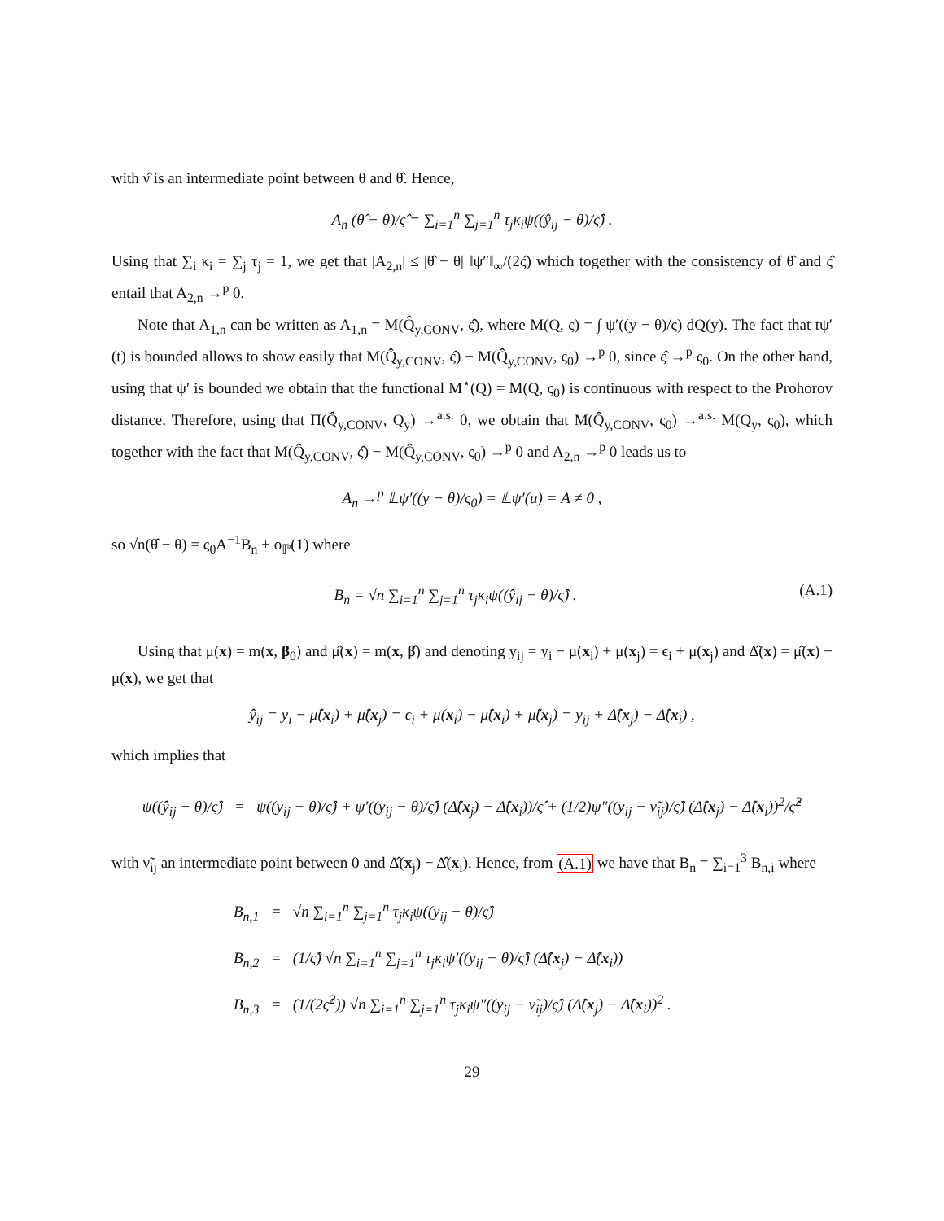with ν̂ is an intermediate point between θ and θ̂. Hence,
A<sub>n</sub> (θ̂ − θ)/ς̂ = ∑<sub>i=1</sub><sup>n</sup> ∑<sub>j=1</sub><sup>n</sup> τ<sub>j</sub>κ<sub>i</sub>ψ((ŷ<sub>ij</sub> − θ)/ς̂) .
Using that ∑<sub>i</sub> κ<sub>i</sub> = ∑<sub>j</sub> τ<sub>j</sub> = 1, we get that |A<sub>2,n</sub>| ≤ |θ̂ − θ| ‖ψ″‖<sub>∞</sub>/(2ς̂) which together with the consistency of θ̂ and ς̂ entail that A<sub>2,n</sub> →<sup>p</sup> 0.
Note that A<sub>1,n</sub> can be written as A<sub>1,n</sub> = M(Q̂<sub>y,CONV</sub>, ς̂), where M(Q, ς) = ∫ ψ′((y − θ)/ς) dQ(y). The fact that tψ′(t) is bounded allows to show easily that M(Q̂<sub>y,CONV</sub>, ς̂) − M(Q̂<sub>y,CONV</sub>, ς<sub>0</sub>) →<sup>p</sup> 0, since ς̂ →<sup>p</sup> ς<sub>0</sub>. On the other hand, using that ψ′ is bounded we obtain that the functional M<sup>⋆</sup>(Q) = M(Q, ς<sub>0</sub>) is continuous with respect to the Prohorov distance. Therefore, using that Π(Q̂<sub>y,CONV</sub>, Q<sub>y</sub>) →<sup>a.s.</sup> 0, we obtain that M(Q̂<sub>y,CONV</sub>, ς<sub>0</sub>) →<sup>a.s.</sup> M(Q<sub>y</sub>, ς<sub>0</sub>), which together with the fact that M(Q̂<sub>y,CONV</sub>, ς̂) − M(Q̂<sub>y,CONV</sub>, ς<sub>0</sub>) →<sup>p</sup> 0 and A<sub>2,n</sub> →<sup>p</sup> 0 leads us to
A<sub>n</sub> →<sup>p</sup> 𝔼ψ′((y − θ)/ς<sub>0</sub>) = 𝔼ψ′(u) = A ≠ 0 ,
so √n(θ̂ − θ) = ς<sub>0</sub>A<sup>−1</sup>B<sub>n</sub> + o<sub>ℙ</sub>(1) where
B<sub>n</sub> = √n ∑<sub>i=1</sub><sup>n</sup> ∑<sub>j=1</sub><sup>n</sup> τ<sub>j</sub>κ<sub>i</sub>ψ((ŷ<sub>ij</sub> − θ)/ς̂) . (A.1)
Using that μ(x) = m(x, β<sub>0</sub>) and μ̂(x) = m(x, β̂) and denoting y<sub>ij</sub> = y<sub>i</sub> − μ(x<sub>i</sub>) + μ(x<sub>j</sub>) = ϵ<sub>i</sub> + μ(x<sub>j</sub>) and Δ̂(x) = μ̂(x) − μ(x), we get that
ŷ<sub>ij</sub> = y<sub>i</sub> − μ̂(x<sub>i</sub>) + μ̂(x<sub>j</sub>) = ϵ<sub>i</sub> + μ(x<sub>i</sub>) − μ̂(x<sub>i</sub>) + μ̂(x<sub>j</sub>) = y<sub>ij</sub> + Δ̂(x<sub>j</sub>) − Δ̂(x<sub>i</sub>) ,
which implies that
ψ((ŷ<sub>ij</sub> − θ)/ς̂) = ψ((y<sub>ij</sub> − θ)/ς̂) + ψ′((y<sub>ij</sub> − θ)/ς̂) (Δ̂(x<sub>j</sub>) − Δ̂(x<sub>i</sub>))/ς̂ + (1/2)ψ″((y<sub>ij</sub> − ν̃<sub>ij</sub>)/ς̂) (Δ̂(x<sub>j</sub>) − Δ̂(x<sub>i</sub>))<sup>2</sup>/ς̂<sup>2</sup>
with ν̃<sub>ij</sub> an intermediate point between 0 and Δ̂(x<sub>j</sub>) − Δ̂(x<sub>i</sub>). Hence, from (A.1) we have that B<sub>n</sub> = ∑<sub>i=1</sub><sup>3</sup> B<sub>n,i</sub> where
B<sub>n,1</sub> = √n ∑<sub>i=1</sub><sup>n</sup> ∑<sub>j=1</sub><sup>n</sup> τ<sub>j</sub>κ<sub>i</sub>ψ((y<sub>ij</sub> − θ)/ς̂)
B<sub>n,2</sub> = (1/ς̂) √n ∑<sub>i=1</sub><sup>n</sup> ∑<sub>j=1</sub><sup>n</sup> τ<sub>j</sub>κ<sub>i</sub>ψ′((y<sub>ij</sub> − θ)/ς̂) (Δ̂(x<sub>j</sub>) − Δ̂(x<sub>i</sub>))
B<sub>n,3</sub> = (1/(2ς̂<sup>2</sup>)) √n ∑<sub>i=1</sub><sup>n</sup> ∑<sub>j=1</sub><sup>n</sup> τ<sub>j</sub>κ<sub>i</sub>ψ″((y<sub>ij</sub> − ν̃<sub>ij</sub>)/ς̂) (Δ̂(x<sub>j</sub>) − Δ̂(x<sub>i</sub>))<sup>2</sup> .
29